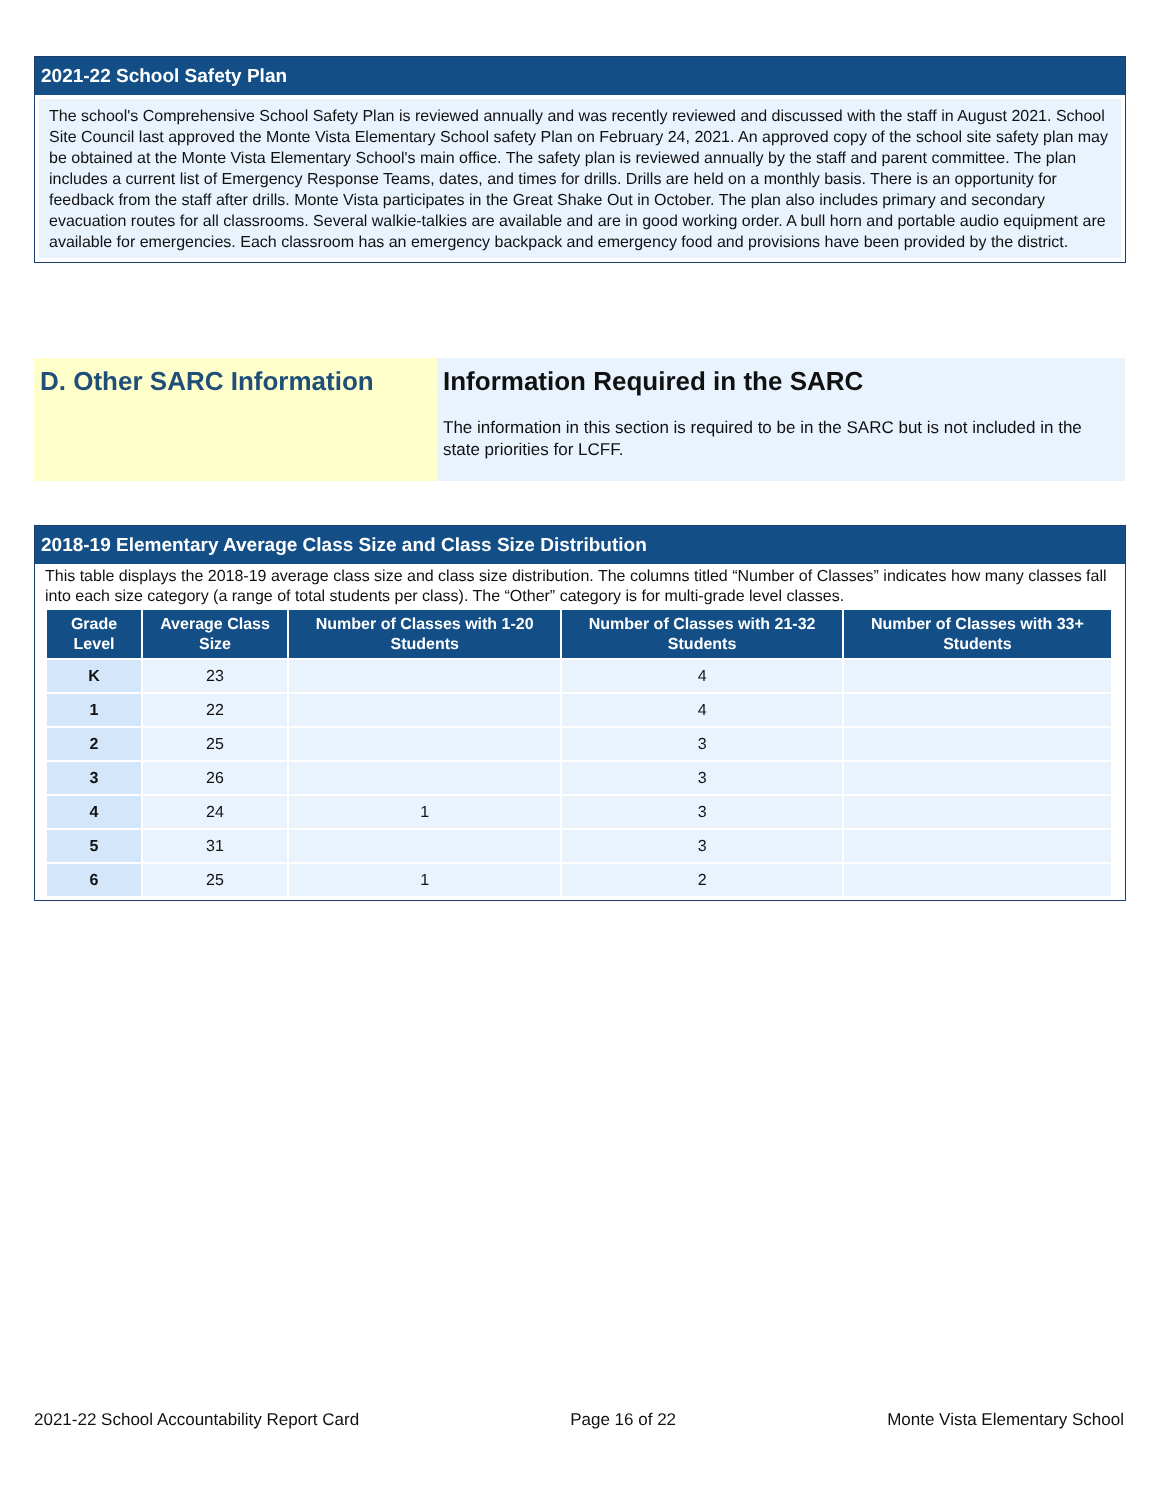2021-22 School Safety Plan
The school's Comprehensive School Safety Plan is reviewed annually and was recently reviewed and discussed with the staff in August 2021. School Site Council last approved the Monte Vista Elementary School safety Plan on February 24, 2021. An approved copy of the school site safety plan may be obtained at the Monte Vista Elementary School's main office. The safety plan is reviewed annually by the staff and parent committee. The plan includes a current list of Emergency Response Teams, dates, and times for drills. Drills are held on a monthly basis. There is an opportunity for feedback from the staff after drills. Monte Vista participates in the Great Shake Out in October. The plan also includes primary and secondary evacuation routes for all classrooms. Several walkie-talkies are available and are in good working order. A bull horn and portable audio equipment are available for emergencies. Each classroom has an emergency backpack and emergency food and provisions have been provided by the district.
D. Other SARC Information Information Required in the SARC
The information in this section is required to be in the SARC but is not included in the state priorities for LCFF.
2018-19 Elementary Average Class Size and Class Size Distribution
This table displays the 2018-19 average class size and class size distribution. The columns titled “Number of Classes” indicates how many classes fall into each size category (a range of total students per class). The “Other” category is for multi-grade level classes.
| Grade Level | Average Class Size | Number of Classes with 1-20 Students | Number of Classes with 21-32 Students | Number of Classes with 33+ Students |
| --- | --- | --- | --- | --- |
| K | 23 | | 4 | |
| 1 | 22 | | 4 | |
| 2 | 25 | | 3 | |
| 3 | 26 | | 3 | |
| 4 | 24 | 1 | 3 | |
| 5 | 31 | | 3 | |
| 6 | 25 | 1 | 2 | |
2021-22 School Accountability Report Card Page 16 of 22 Monte Vista Elementary School